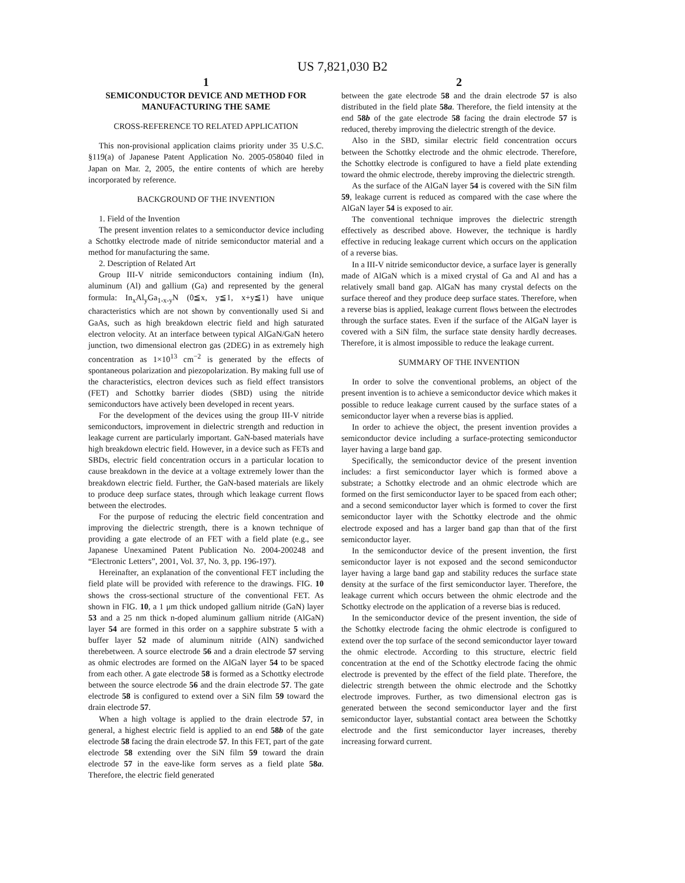US 7,821,030 B2
1
SEMICONDUCTOR DEVICE AND METHOD FOR MANUFACTURING THE SAME
CROSS-REFERENCE TO RELATED APPLICATION
This non-provisional application claims priority under 35 U.S.C. §119(a) of Japanese Patent Application No. 2005-058040 filed in Japan on Mar. 2, 2005, the entire contents of which are hereby incorporated by reference.
BACKGROUND OF THE INVENTION
1. Field of the Invention
The present invention relates to a semiconductor device including a Schottky electrode made of nitride semiconductor material and a method for manufacturing the same.
2. Description of Related Art
Group III-V nitride semiconductors containing indium (In), aluminum (Al) and gallium (Ga) and represented by the general formula: In<sub>x</sub>Al<sub>y</sub>Ga<sub>1-x-y</sub>N (0≦x, y≦1, x+y≦1) have unique characteristics which are not shown by conventionally used Si and GaAs, such as high breakdown electric field and high saturated electron velocity. At an interface between typical AlGaN/GaN hetero junction, two dimensional electron gas (2DEG) in as extremely high concentration as 1×10<sup>13</sup> cm<sup>−2</sup> is generated by the effects of spontaneous polarization and piezopolarization. By making full use of the characteristics, electron devices such as field effect transistors (FET) and Schottky barrier diodes (SBD) using the nitride semiconductors have actively been developed in recent years.
For the development of the devices using the group III-V nitride semiconductors, improvement in dielectric strength and reduction in leakage current are particularly important. GaN-based materials have high breakdown electric field. However, in a device such as FETs and SBDs, electric field concentration occurs in a particular location to cause breakdown in the device at a voltage extremely lower than the breakdown electric field. Further, the GaN-based materials are likely to produce deep surface states, through which leakage current flows between the electrodes.
For the purpose of reducing the electric field concentration and improving the dielectric strength, there is a known technique of providing a gate electrode of an FET with a field plate (e.g., see Japanese Unexamined Patent Publication No. 2004-200248 and “Electronic Letters”, 2001, Vol. 37, No. 3, pp. 196-197).
Hereinafter, an explanation of the conventional FET including the field plate will be provided with reference to the drawings. FIG. 10 shows the cross-sectional structure of the conventional FET. As shown in FIG. 10, a 1 μm thick undoped gallium nitride (GaN) layer 53 and a 25 nm thick n-doped aluminum gallium nitride (AlGaN) layer 54 are formed in this order on a sapphire substrate 5 with a buffer layer 52 made of aluminum nitride (AlN) sandwiched therebetween. A source electrode 56 and a drain electrode 57 serving as ohmic electrodes are formed on the AlGaN layer 54 to be spaced from each other. A gate electrode 58 is formed as a Schottky electrode between the source electrode 56 and the drain electrode 57. The gate electrode 58 is configured to extend over a SiN film 59 toward the drain electrode 57.
When a high voltage is applied to the drain electrode 57, in general, a highest electric field is applied to an end 58b of the gate electrode 58 facing the drain electrode 57. In this FET, part of the gate electrode 58 extending over the SiN film 59 toward the drain electrode 57 in the eave-like form serves as a field plate 58a. Therefore, the electric field generated
2
between the gate electrode 58 and the drain electrode 57 is also distributed in the field plate 58a. Therefore, the field intensity at the end 58b of the gate electrode 58 facing the drain electrode 57 is reduced, thereby improving the dielectric strength of the device.
Also in the SBD, similar electric field concentration occurs between the Schottky electrode and the ohmic electrode. Therefore, the Schottky electrode is configured to have a field plate extending toward the ohmic electrode, thereby improving the dielectric strength.
As the surface of the AlGaN layer 54 is covered with the SiN film 59, leakage current is reduced as compared with the case where the AlGaN layer 54 is exposed to air.
The conventional technique improves the dielectric strength effectively as described above. However, the technique is hardly effective in reducing leakage current which occurs on the application of a reverse bias.
In a III-V nitride semiconductor device, a surface layer is generally made of AlGaN which is a mixed crystal of Ga and Al and has a relatively small band gap. AlGaN has many crystal defects on the surface thereof and they produce deep surface states. Therefore, when a reverse bias is applied, leakage current flows between the electrodes through the surface states. Even if the surface of the AlGaN layer is covered with a SiN film, the surface state density hardly decreases. Therefore, it is almost impossible to reduce the leakage current.
SUMMARY OF THE INVENTION
In order to solve the conventional problems, an object of the present invention is to achieve a semiconductor device which makes it possible to reduce leakage current caused by the surface states of a semiconductor layer when a reverse bias is applied.
In order to achieve the object, the present invention provides a semiconductor device including a surface-protecting semiconductor layer having a large band gap.
Specifically, the semiconductor device of the present invention includes: a first semiconductor layer which is formed above a substrate; a Schottky electrode and an ohmic electrode which are formed on the first semiconductor layer to be spaced from each other; and a second semiconductor layer which is formed to cover the first semiconductor layer with the Schottky electrode and the ohmic electrode exposed and has a larger band gap than that of the first semiconductor layer.
In the semiconductor device of the present invention, the first semiconductor layer is not exposed and the second semiconductor layer having a large band gap and stability reduces the surface state density at the surface of the first semiconductor layer. Therefore, the leakage current which occurs between the ohmic electrode and the Schottky electrode on the application of a reverse bias is reduced.
In the semiconductor device of the present invention, the side of the Schottky electrode facing the ohmic electrode is configured to extend over the top surface of the second semiconductor layer toward the ohmic electrode. According to this structure, electric field concentration at the end of the Schottky electrode facing the ohmic electrode is prevented by the effect of the field plate. Therefore, the dielectric strength between the ohmic electrode and the Schottky electrode improves. Further, as two dimensional electron gas is generated between the second semiconductor layer and the first semiconductor layer, substantial contact area between the Schottky electrode and the first semiconductor layer increases, thereby increasing forward current.